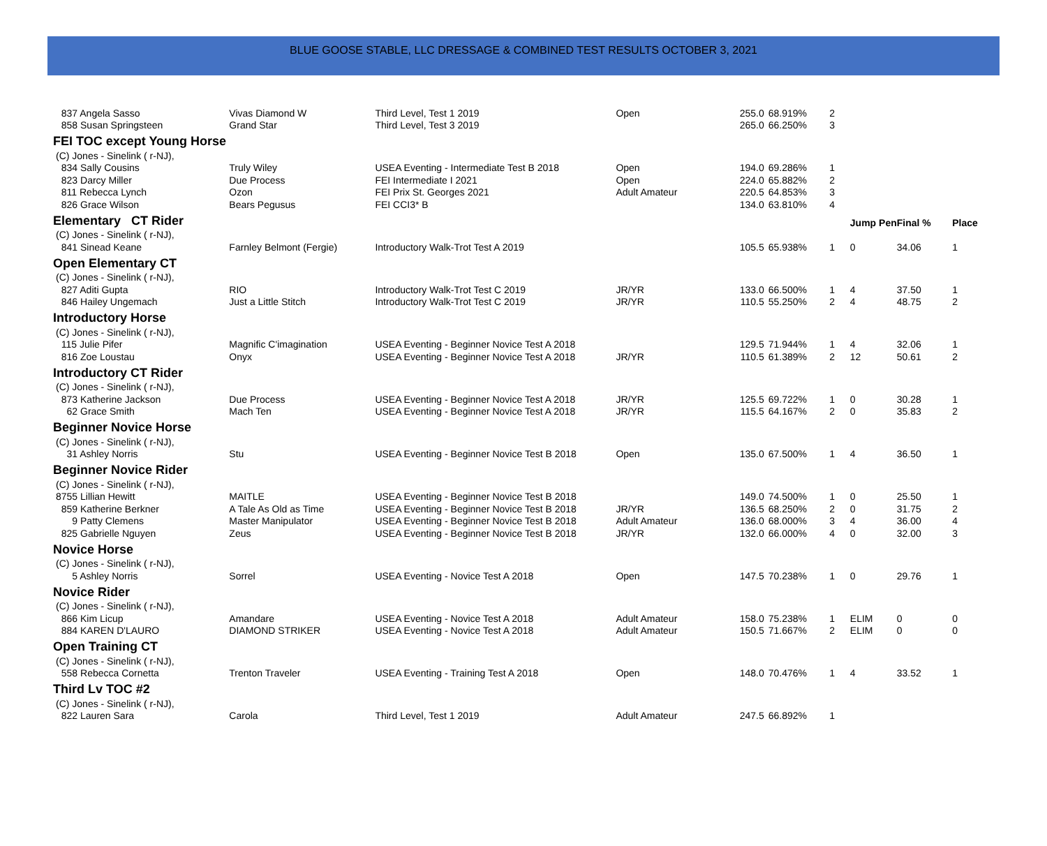BLUE GOOSE STABLE, LLC DRESSAGE & COMBINED TEST RESULTS OCTOBER 3, 2021
| 837 Angela Sasso | Vivas Diamond W | Third Level, Test 1 2019 | Open | 255.0 | 68.919% | 2 | | | |
| 858 Susan Springsteen | Grand Star | Third Level, Test 3 2019 | | 265.0 | 66.250% | 3 | | | |
| FEI TOC except Young Horse | | | | | | | | | |
| (C) Jones - Sinelink ( r-NJ), | | | | | | | | | |
| 834 Sally Cousins | Truly Wiley | USEA Eventing - Intermediate Test B 2018 | Open | 194.0 | 69.286% | 1 | | | |
| 823 Darcy Miller | Due Process | FEI Intermediate I 2021 | Open | 224.0 | 65.882% | 2 | | | |
| 811 Rebecca Lynch | Ozon | FEI Prix St. Georges 2021 | Adult Amateur | 220.5 | 64.853% | 3 | | | |
| 826 Grace Wilson | Bears Pegusus | FEI CCI3* B | | 134.0 | 63.810% | 4 | | | |
| Elementary CT Rider | | | | | | | Jump Pen | Final % | Place |
| (C) Jones - Sinelink ( r-NJ), | | | | | | | | | |
| 841 Sinead Keane | Farnley Belmont (Fergie) | Introductory Walk-Trot Test A 2019 | | 105.5 | 65.938% | 1 | 0 | 34.06 | 1 |
| Open Elementary CT | | | | | | | | | |
| (C) Jones - Sinelink ( r-NJ), | | | | | | | | | |
| 827 Aditi Gupta | RIO | Introductory Walk-Trot Test C 2019 | JR/YR | 133.0 | 66.500% | 1 | 4 | 37.50 | 1 |
| 846 Hailey Ungemach | Just a Little Stitch | Introductory Walk-Trot Test C 2019 | JR/YR | 110.5 | 55.250% | 2 | 4 | 48.75 | 2 |
| Introductory Horse | | | | | | | | | |
| (C) Jones - Sinelink ( r-NJ), | | | | | | | | | |
| 115 Julie Pifer | Magnific C'imagination | USEA Eventing - Beginner Novice Test A 2018 | | 129.5 | 71.944% | 1 | 4 | 32.06 | 1 |
| 816 Zoe Loustau | Onyx | USEA Eventing - Beginner Novice Test A 2018 | JR/YR | 110.5 | 61.389% | 2 | 12 | 50.61 | 2 |
| Introductory CT Rider | | | | | | | | | |
| (C) Jones - Sinelink ( r-NJ), | | | | | | | | | |
| 873 Katherine Jackson | Due Process | USEA Eventing - Beginner Novice Test A 2018 | JR/YR | 125.5 | 69.722% | 1 | 0 | 30.28 | 1 |
| 62 Grace Smith | Mach Ten | USEA Eventing - Beginner Novice Test A 2018 | JR/YR | 115.5 | 64.167% | 2 | 0 | 35.83 | 2 |
| Beginner Novice Horse | | | | | | | | | |
| (C) Jones - Sinelink ( r-NJ), | | | | | | | | | |
| 31 Ashley Norris | Stu | USEA Eventing - Beginner Novice Test B 2018 | Open | 135.0 | 67.500% | 1 | 4 | 36.50 | 1 |
| Beginner Novice Rider | | | | | | | | | |
| (C) Jones - Sinelink ( r-NJ), | | | | | | | | | |
| 8755 Lillian Hewitt | MAITLE | USEA Eventing - Beginner Novice Test B 2018 | | 149.0 | 74.500% | 1 | 0 | 25.50 | 1 |
| 859 Katherine Berkner | A Tale As Old as Time | USEA Eventing - Beginner Novice Test B 2018 | JR/YR | 136.5 | 68.250% | 2 | 0 | 31.75 | 2 |
| 9 Patty Clemens | Master Manipulator | USEA Eventing - Beginner Novice Test B 2018 | Adult Amateur | 136.0 | 68.000% | 3 | 4 | 36.00 | 4 |
| 825 Gabrielle Nguyen | Zeus | USEA Eventing - Beginner Novice Test B 2018 | JR/YR | 132.0 | 66.000% | 4 | 0 | 32.00 | 3 |
| Novice Horse | | | | | | | | | |
| (C) Jones - Sinelink ( r-NJ), | | | | | | | | | |
| 5 Ashley Norris | Sorrel | USEA Eventing - Novice Test A 2018 | Open | 147.5 | 70.238% | 1 | 0 | 29.76 | 1 |
| Novice Rider | | | | | | | | | |
| (C) Jones - Sinelink ( r-NJ), | | | | | | | | | |
| 866 Kim Licup | Amandare | USEA Eventing - Novice Test A 2018 | Adult Amateur | 158.0 | 75.238% | 1 | ELIM | 0 | 0 |
| 884 KAREN D'LAURO | DIAMOND STRIKER | USEA Eventing - Novice Test A 2018 | Adult Amateur | 150.5 | 71.667% | 2 | ELIM | 0 | 0 |
| Open Training CT | | | | | | | | | |
| (C) Jones - Sinelink ( r-NJ), | | | | | | | | | |
| 558 Rebecca Cornetta | Trenton Traveler | USEA Eventing - Training Test A 2018 | Open | 148.0 | 70.476% | 1 | 4 | 33.52 | 1 |
| Third Lv TOC #2 | | | | | | | | | |
| (C) Jones - Sinelink ( r-NJ), | | | | | | | | | |
| 822 Lauren Sara | Carola | Third Level, Test 1 2019 | Adult Amateur | 247.5 | 66.892% | 1 | | | |